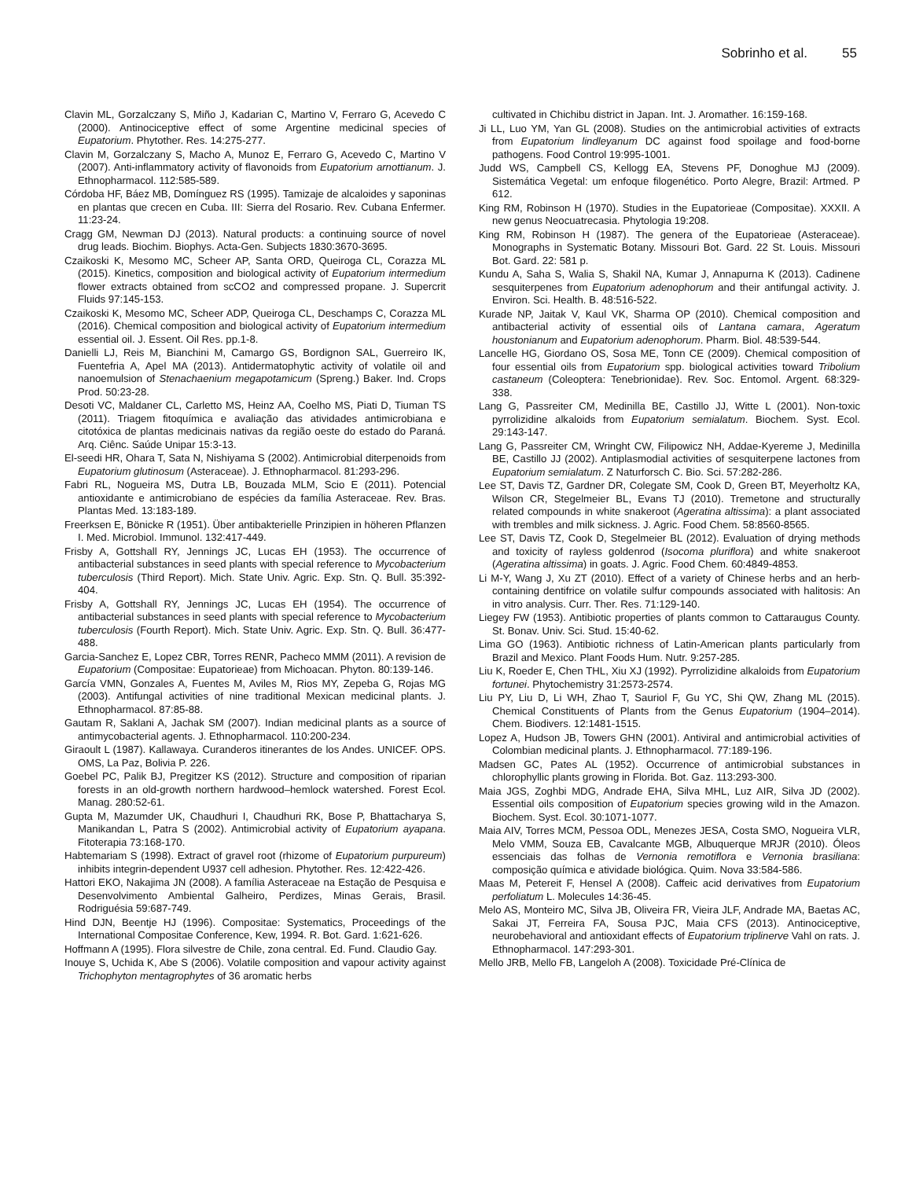Sobrinho et al. 55
Clavin ML, Gorzalczany S, Miño J, Kadarian C, Martino V, Ferraro G, Acevedo C (2000). Antinociceptive effect of some Argentine medicinal species of Eupatorium. Phytother. Res. 14:275-277.
Clavin M, Gorzalczany S, Macho A, Munoz E, Ferraro G, Acevedo C, Martino V (2007). Anti-inflammatory activity of flavonoids from Eupatorium arnottianum. J. Ethnopharmacol. 112:585-589.
Córdoba HF, Báez MB, Domínguez RS (1995). Tamizaje de alcaloides y saponinas en plantas que crecen en Cuba. III: Sierra del Rosario. Rev. Cubana Enfermer. 11:23-24.
Cragg GM, Newman DJ (2013). Natural products: a continuing source of novel drug leads. Biochim. Biophys. Acta-Gen. Subjects 1830:3670-3695.
Czaikoski K, Mesomo MC, Scheer AP, Santa ORD, Queiroga CL, Corazza ML (2015). Kinetics, composition and biological activity of Eupatorium intermedium flower extracts obtained from scCO2 and compressed propane. J. Supercrit Fluids 97:145-153.
Czaikoski K, Mesomo MC, Scheer ADP, Queiroga CL, Deschamps C, Corazza ML (2016). Chemical composition and biological activity of Eupatorium intermedium essential oil. J. Essent. Oil Res. pp.1-8.
Danielli LJ, Reis M, Bianchini M, Camargo GS, Bordignon SAL, Guerreiro IK, Fuentefria A, Apel MA (2013). Antidermatophytic activity of volatile oil and nanoemulsion of Stenachaenium megapotamicum (Spreng.) Baker. Ind. Crops Prod. 50:23-28.
Desoti VC, Maldaner CL, Carletto MS, Heinz AA, Coelho MS, Piati D, Tiuman TS (2011). Triagem fitoquímica e avaliação das atividades antimicrobiana e citotóxica de plantas medicinais nativas da região oeste do estado do Paraná. Arq. Ciênc. Saúde Unipar 15:3-13.
El-seedi HR, Ohara T, Sata N, Nishiyama S (2002). Antimicrobial diterpenoids from Eupatorium glutinosum (Asteraceae). J. Ethnopharmacol. 81:293-296.
Fabri RL, Nogueira MS, Dutra LB, Bouzada MLM, Scio E (2011). Potencial antioxidante e antimicrobiano de espécies da família Asteraceae. Rev. Bras. Plantas Med. 13:183-189.
Freerksen E, Bönicke R (1951). Über antibakterielle Prinzipien in höheren Pflanzen I. Med. Microbiol. Immunol. 132:417-449.
Frisby A, Gottshall RY, Jennings JC, Lucas EH (1953). The occurrence of antibacterial substances in seed plants with special reference to Mycobacterium tuberculosis (Third Report). Mich. State Univ. Agric. Exp. Stn. Q. Bull. 35:392-404.
Frisby A, Gottshall RY, Jennings JC, Lucas EH (1954). The occurrence of antibacterial substances in seed plants with special reference to Mycobacterium tuberculosis (Fourth Report). Mich. State Univ. Agric. Exp. Stn. Q. Bull. 36:477-488.
Garcia-Sanchez E, Lopez CBR, Torres RENR, Pacheco MMM (2011). A revision de Eupatorium (Compositae: Eupatorieae) from Michoacan. Phyton. 80:139-146.
García VMN, Gonzales A, Fuentes M, Aviles M, Rios MY, Zepeba G, Rojas MG (2003). Antifungal activities of nine traditional Mexican medicinal plants. J. Ethnopharmacol. 87:85-88.
Gautam R, Saklani A, Jachak SM (2007). Indian medicinal plants as a source of antimycobacterial agents. J. Ethnopharmacol. 110:200-234.
Giraoult L (1987). Kallawaya. Curanderos itinerantes de los Andes. UNICEF. OPS. OMS, La Paz, Bolivia P. 226.
Goebel PC, Palik BJ, Pregitzer KS (2012). Structure and composition of riparian forests in an old-growth northern hardwood–hemlock watershed. Forest Ecol. Manag. 280:52-61.
Gupta M, Mazumder UK, Chaudhuri I, Chaudhuri RK, Bose P, Bhattacharya S, Manikandan L, Patra S (2002). Antimicrobial activity of Eupatorium ayapana. Fitoterapia 73:168-170.
Habtemariam S (1998). Extract of gravel root (rhizome of Eupatorium purpureum) inhibits integrin-dependent U937 cell adhesion. Phytother. Res. 12:422-426.
Hattori EKO, Nakajima JN (2008). A família Asteraceae na Estação de Pesquisa e Desenvolvimento Ambiental Galheiro, Perdizes, Minas Gerais, Brasil. Rodriguésia 59:687-749.
Hind DJN, Beentje HJ (1996). Compositae: Systematics, Proceedings of the International Compositae Conference, Kew, 1994. R. Bot. Gard. 1:621-626.
Hoffmann A (1995). Flora silvestre de Chile, zona central. Ed. Fund. Claudio Gay.
Inouye S, Uchida K, Abe S (2006). Volatile composition and vapour activity against Trichophyton mentagrophytes of 36 aromatic herbs
cultivated in Chichibu district in Japan. Int. J. Aromather. 16:159-168.
Ji LL, Luo YM, Yan GL (2008). Studies on the antimicrobial activities of extracts from Eupatorium lindleyanum DC against food spoilage and food-borne pathogens. Food Control 19:995-1001.
Judd WS, Campbell CS, Kellogg EA, Stevens PF, Donoghue MJ (2009). Sistemática Vegetal: um enfoque filogenético. Porto Alegre, Brazil: Artmed. P 612.
King RM, Robinson H (1970). Studies in the Eupatorieae (Compositae). XXXII. A new genus Neocuatrecasia. Phytologia 19:208.
King RM, Robinson H (1987). The genera of the Eupatorieae (Asteraceae). Monographs in Systematic Botany. Missouri Bot. Gard. 22 St. Louis. Missouri Bot. Gard. 22: 581 p.
Kundu A, Saha S, Walia S, Shakil NA, Kumar J, Annapurna K (2013). Cadinene sesquiterpenes from Eupatorium adenophorum and their antifungal activity. J. Environ. Sci. Health. B. 48:516-522.
Kurade NP, Jaitak V, Kaul VK, Sharma OP (2010). Chemical composition and antibacterial activity of essential oils of Lantana camara, Ageratum houstonianum and Eupatorium adenophorum. Pharm. Biol. 48:539-544.
Lancelle HG, Giordano OS, Sosa ME, Tonn CE (2009). Chemical composition of four essential oils from Eupatorium spp. biological activities toward Tribolium castaneum (Coleoptera: Tenebrionidae). Rev. Soc. Entomol. Argent. 68:329-338.
Lang G, Passreiter CM, Medinilla BE, Castillo JJ, Witte L (2001). Non-toxic pyrrolizidine alkaloids from Eupatorium semialatum. Biochem. Syst. Ecol. 29:143-147.
Lang G, Passreiter CM, Wringht CW, Filipowicz NH, Addae-Kyereme J, Medinilla BE, Castillo JJ (2002). Antiplasmodial activities of sesquiterpene lactones from Eupatorium semialatum. Z Naturforsch C. Bio. Sci. 57:282-286.
Lee ST, Davis TZ, Gardner DR, Colegate SM, Cook D, Green BT, Meyerholtz KA, Wilson CR, Stegelmeier BL, Evans TJ (2010). Tremetone and structurally related compounds in white snakeroot (Ageratina altissima): a plant associated with trembles and milk sickness. J. Agric. Food Chem. 58:8560-8565.
Lee ST, Davis TZ, Cook D, Stegelmeier BL (2012). Evaluation of drying methods and toxicity of rayless goldenrod (Isocoma pluriflora) and white snakeroot (Ageratina altissima) in goats. J. Agric. Food Chem. 60:4849-4853.
Li M-Y, Wang J, Xu ZT (2010). Effect of a variety of Chinese herbs and an herb-containing dentifrice on volatile sulfur compounds associated with halitosis: An in vitro analysis. Curr. Ther. Res. 71:129-140.
Liegey FW (1953). Antibiotic properties of plants common to Cattaraugus County. St. Bonav. Univ. Sci. Stud. 15:40-62.
Lima GO (1963). Antibiotic richness of Latin-American plants particularly from Brazil and Mexico. Plant Foods Hum. Nutr. 9:257-285.
Liu K, Roeder E, Chen THL, Xiu XJ (1992). Pyrrolizidine alkaloids from Eupatorium fortunei. Phytochemistry 31:2573-2574.
Liu PY, Liu D, Li WH, Zhao T, Sauriol F, Gu YC, Shi QW, Zhang ML (2015). Chemical Constituents of Plants from the Genus Eupatorium (1904–2014). Chem. Biodivers. 12:1481-1515.
Lopez A, Hudson JB, Towers GHN (2001). Antiviral and antimicrobial activities of Colombian medicinal plants. J. Ethnopharmacol. 77:189-196.
Madsen GC, Pates AL (1952). Occurrence of antimicrobial substances in chlorophyllic plants growing in Florida. Bot. Gaz. 113:293-300.
Maia JGS, Zoghbi MDG, Andrade EHA, Silva MHL, Luz AIR, Silva JD (2002). Essential oils composition of Eupatorium species growing wild in the Amazon. Biochem. Syst. Ecol. 30:1071-1077.
Maia AIV, Torres MCM, Pessoa ODL, Menezes JESA, Costa SMO, Nogueira VLR, Melo VMM, Souza EB, Cavalcante MGB, Albuquerque MRJR (2010). Óleos essenciais das folhas de Vernonia remotiflora e Vernonia brasiliana: composição química e atividade biológica. Quim. Nova 33:584-586.
Maas M, Petereit F, Hensel A (2008). Caffeic acid derivatives from Eupatorium perfoliatum L. Molecules 14:36-45.
Melo AS, Monteiro MC, Silva JB, Oliveira FR, Vieira JLF, Andrade MA, Baetas AC, Sakai JT, Ferreira FA, Sousa PJC, Maia CFS (2013). Antinociceptive, neurobehavioral and antioxidant effects of Eupatorium triplinerve Vahl on rats. J. Ethnopharmacol. 147:293-301.
Mello JRB, Mello FB, Langeloh A (2008). Toxicidade Pré-Clínica de